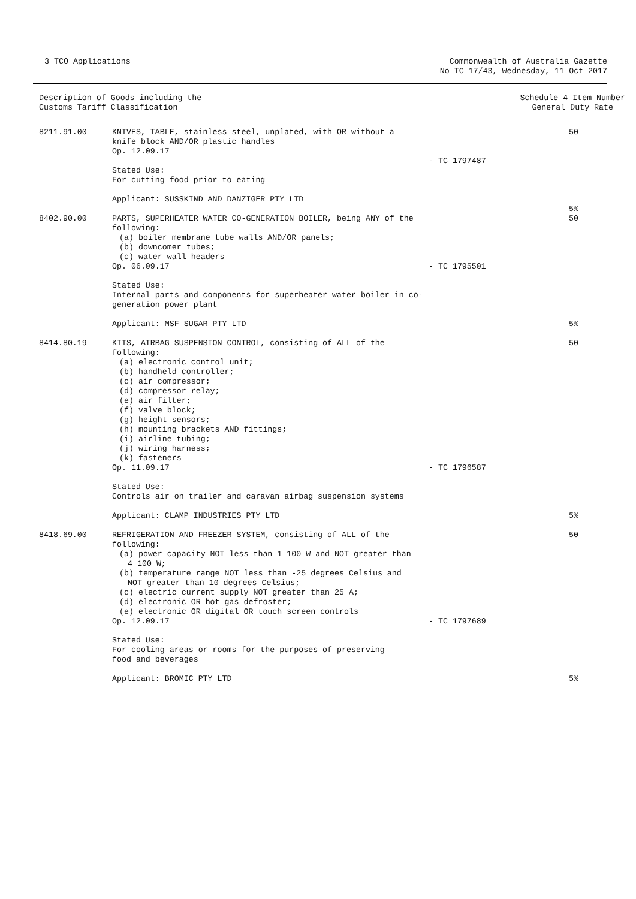3 TCO Applications Commonwealth of Australia Gazette
No TC 17/43, Wednesday, 11 Oct 2017
Description of Goods including the
Customs Tariff Classification
Schedule 4 Item Number
General Duty Rate
| 8211.91.00 | KNIVES, TABLE, stainless steel, unplated, with OR without a knife block AND/OR plastic handles Op. 12.09.17 Stated Use: For cutting food prior to eating Applicant: SUSSKIND AND DANZIGER PTY LTD | - TC 1797487 | 50 5% |
| 8402.90.00 | PARTS, SUPERHEATER WATER CO-GENERATION BOILER, being ANY of the following: (a) boiler membrane tube walls AND/OR panels; (b) downcomer tubes; (c) water wall headers Op. 06.09.17 Stated Use: Internal parts and components for superheater water boiler in co- generation power plant Applicant: MSF SUGAR PTY LTD | - TC 1795501 | 50 5% |
| 8414.80.19 | KITS, AIRBAG SUSPENSION CONTROL, consisting of ALL of the following: (a) electronic control unit; (b) handheld controller; (c) air compressor; (d) compressor relay; (e) air filter; (f) valve block; (g) height sensors; (h) mounting brackets AND fittings; (i) airline tubing; (j) wiring harness; (k) fasteners Op. 11.09.17 Stated Use: Controls air on trailer and caravan airbag suspension systems Applicant: CLAMP INDUSTRIES PTY LTD | - TC 1796587 | 50 5% |
| 8418.69.00 | REFRIGERATION AND FREEZER SYSTEM, consisting of ALL of the following: (a) power capacity NOT less than 1 100 W and NOT greater than 4 100 W; (b) temperature range NOT less than -25 degrees Celsius and NOT greater than 10 degrees Celsius; (c) electric current supply NOT greater than 25 A; (d) electronic OR hot gas defroster; (e) electronic OR digital OR touch screen controls Op. 12.09.17 Stated Use: For cooling areas or rooms for the purposes of preserving food and beverages Applicant: BROMIC PTY LTD | - TC 1797689 | 50 5% |